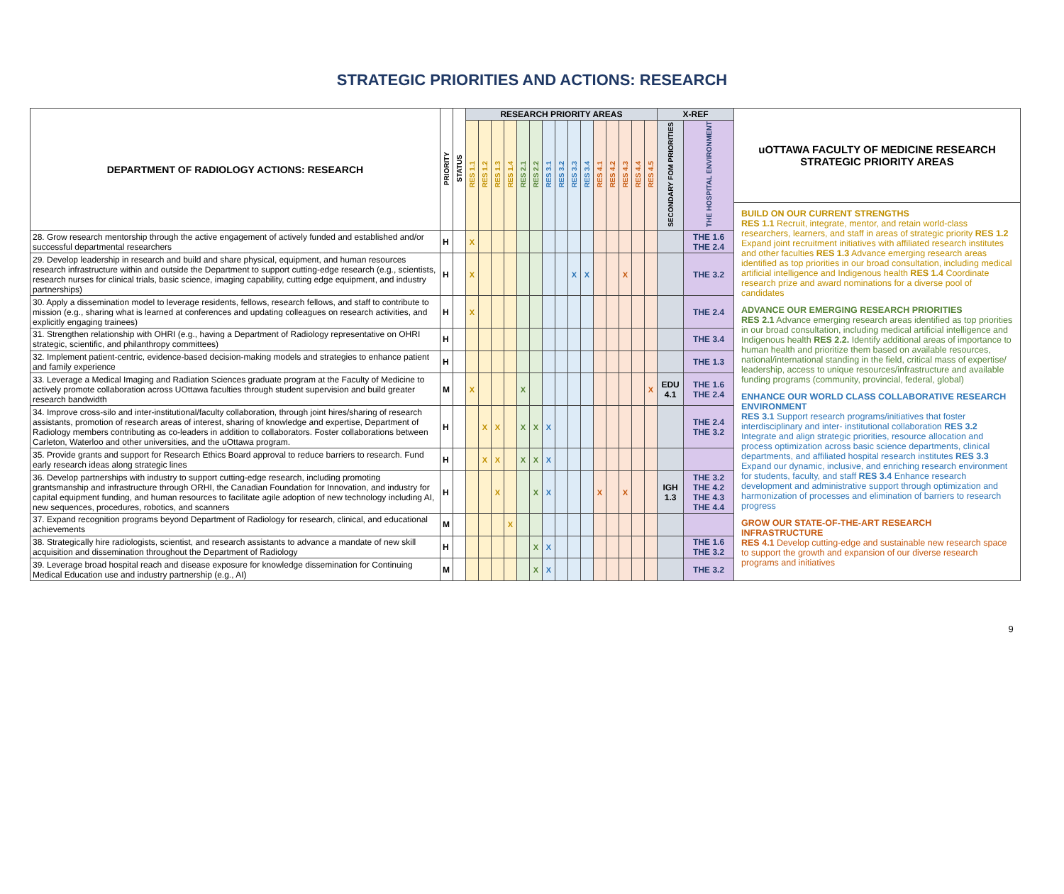STRATEGIC PRIORITIES AND ACTIONS: RESEARCH
| DEPARTMENT OF RADIOLOGY ACTIONS: RESEARCH | PRIORITY | STATUS | RESEARCH PRIORITY AREAS | | | | | | | | | | | | | | | X-REF | |
| --- | --- | --- | --- | --- | --- | --- | --- | --- | --- | --- | --- | --- | --- | --- | --- | --- | --- | --- | --- |
| | | | RES 1.1 | RES 1.2 | RES 1.3 | RES 1.4 | RES 2.1 | RES 2.2 | RES 3.1 | RES 3.2 | RES 3.3 | RES 3.4 | RES 4.1 | RES 4.2 | RES 4.3 | RES 4.4 | RES 4.5 | SECONDARY FOM PRIORITIES | THE HOSPITAL ENVIRONMENT |
| 28. Grow research mentorship through the active engagement of actively funded and established and/or successful departmental researchers | H | | X | | | | | | | | | | | | | | | | THE 1.6 THE 2.4 |
| 29. Develop leadership in research and build and share physical, equipment, and human resources research infrastructure within and outside the Department to support cutting-edge research (e.g., scientists, research nurses for clinical trials, basic science, imaging capability, cutting edge equipment, and industry partnerships) | H | | X | | | | | | | | X | X | | | X | | | | THE 3.2 |
| 30. Apply a dissemination model to leverage residents, fellows, research fellows, and staff to contribute to mission (e.g., sharing what is learned at conferences and updating colleagues on research activities, and explicitly engaging trainees) | H | | X | | | | | | | | | | | | | | | | THE 2.4 |
| 31. Strengthen relationship with OHRI (e.g., having a Department of Radiology representative on OHRI strategic, scientific, and philanthropy committees) | H | | | | | | | | | | | | | | | | | | THE 3.4 |
| 32. Implement patient-centric, evidence-based decision-making models and strategies to enhance patient and family experience | H | | | | | | | | | | | | | | | | | | THE 1.3 |
| 33. Leverage a Medical Imaging and Radiation Sciences graduate program at the Faculty of Medicine to actively promote collaboration across UOttawa faculties through student supervision and build greater research bandwidth | M | | X | | | | X | | | | | | | | | | X | EDU 4.1 | THE 1.6 THE 2.4 |
| 34. Improve cross-silo and inter-institutional/faculty collaboration, through joint hires/sharing of research assistants, promotion of research areas of interest, sharing of knowledge and expertise, Department of Radiology members contributing as co-leaders in addition to collaborators. Foster collaborations between Carleton, Waterloo and other universities, and the uOttawa program. | H | | | X | X | | X | X | X | | | | | | | | | | THE 2.4 THE 3.2 |
| 35. Provide grants and support for Research Ethics Board approval to reduce barriers to research. Fund early research ideas along strategic lines | H | | | X | X | | X | X | X | | | | | | | | | | |
| 36. Develop partnerships with industry to support cutting-edge research, including promoting grantsmanship and infrastructure through ORHI, the Canadian Foundation for Innovation, and industry for capital equipment funding, and human resources to facilitate agile adoption of new technology including AI, new sequences, procedures, robotics, and scanners | H | | | | X | | | X | X | | | | X | | X | | | IGH 1.3 | THE 3.2 THE 4.2 THE 4.3 THE 4.4 |
| 37. Expand recognition programs beyond Department of Radiology for research, clinical, and educational achievements | M | | | | | X | | | | | | | | | | | | | |
| 38. Strategically hire radiologists, scientist, and research assistants to advance a mandate of new skill acquisition and dissemination throughout the Department of Radiology | H | | | | | | | X | X | | | | | | | | | | THE 1.6 THE 3.2 |
| 39. Leverage broad hospital reach and disease exposure for knowledge dissemination for Continuing Medical Education use and industry partnership (e.g., AI) | M | | | | | | | X | X | | | | | | | | | | THE 3.2 |
uOTTAWA FACULTY OF MEDICINE RESEARCH
STRATEGIC PRIORITY AREAS
BUILD ON OUR CURRENT STRENGTHS
RES 1.1 Recruit, integrate, mentor, and retain world-class researchers, learners, and staff in areas of strategic priority RES 1.2 Expand joint recruitment initiatives with affiliated research institutes and other faculties RES 1.3 Advance emerging research areas identified as top priorities in our broad consultation, including medical artificial intelligence and Indigenous health RES 1.4 Coordinate research prize and award nominations for a diverse pool of candidates
ADVANCE OUR EMERGING RESEARCH PRIORITIES
RES 2.1 Advance emerging research areas identified as top priorities in our broad consultation, including medical artificial intelligence and Indigenous health RES 2.2. Identify additional areas of importance to human health and prioritize them based on available resources, national/international standing in the field, critical mass of expertise/ leadership, access to unique resources/infrastructure and available funding programs (community, provincial, federal, global)
ENHANCE OUR WORLD CLASS COLLABORATIVE RESEARCH ENVIRONMENT
RES 3.1 Support research programs/initiatives that foster interdisciplinary and inter- institutional collaboration RES 3.2 Integrate and align strategic priorities, resource allocation and process optimization across basic science departments, clinical departments, and affiliated hospital research institutes RES 3.3 Expand our dynamic, inclusive, and enriching research environment for students, faculty, and staff RES 3.4 Enhance research development and administrative support through optimization and harmonization of processes and elimination of barriers to research progress
GROW OUR STATE-OF-THE-ART RESEARCH INFRASTRUCTURE
RES 4.1 Develop cutting-edge and sustainable new research space to support the growth and expansion of our diverse research programs and initiatives
9